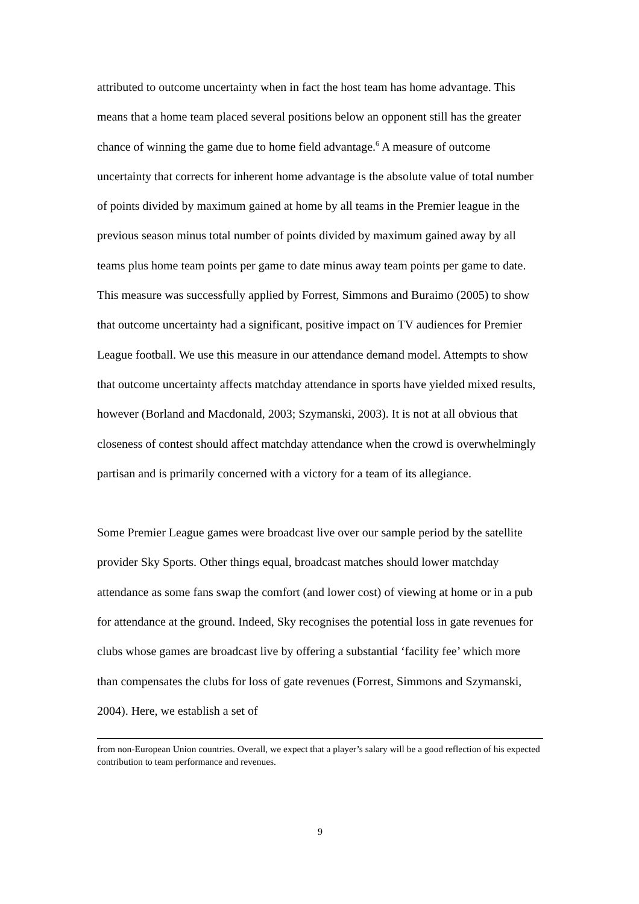attributed to outcome uncertainty when in fact the host team has home advantage. This means that a home team placed several positions below an opponent still has the greater chance of winning the game due to home field advantage.<sup>6</sup> A measure of outcome uncertainty that corrects for inherent home advantage is the absolute value of total number of points divided by maximum gained at home by all teams in the Premier league in the previous season minus total number of points divided by maximum gained away by all teams plus home team points per game to date minus away team points per game to date. This measure was successfully applied by Forrest, Simmons and Buraimo (2005) to show that outcome uncertainty had a significant, positive impact on TV audiences for Premier League football. We use this measure in our attendance demand model. Attempts to show that outcome uncertainty affects matchday attendance in sports have yielded mixed results, however (Borland and Macdonald, 2003; Szymanski, 2003). It is not at all obvious that closeness of contest should affect matchday attendance when the crowd is overwhelmingly partisan and is primarily concerned with a victory for a team of its allegiance.
Some Premier League games were broadcast live over our sample period by the satellite provider Sky Sports. Other things equal, broadcast matches should lower matchday attendance as some fans swap the comfort (and lower cost) of viewing at home or in a pub for attendance at the ground. Indeed, Sky recognises the potential loss in gate revenues for clubs whose games are broadcast live by offering a substantial ‘facility fee’ which more than compensates the clubs for loss of gate revenues (Forrest, Simmons and Szymanski, 2004). Here, we establish a set of
from non-European Union countries. Overall, we expect that a player’s salary will be a good reflection of his expected contribution to team performance and revenues.
9